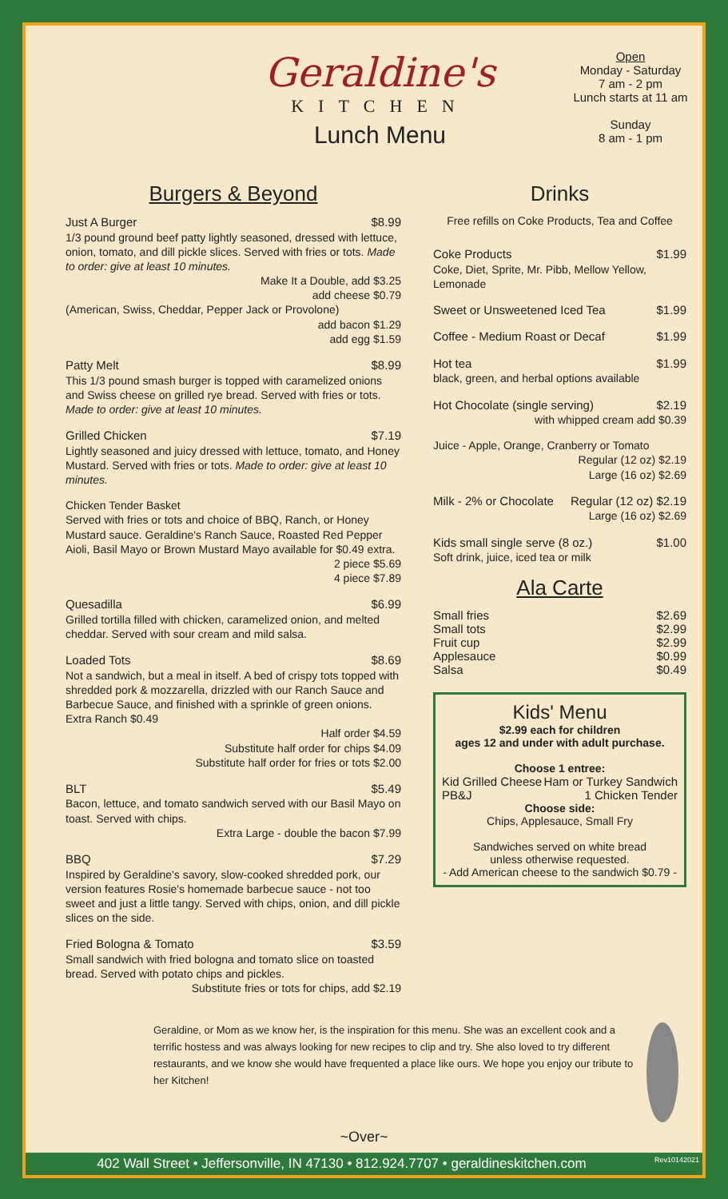Geraldine's
KITCHEN
Lunch Menu
Open
Monday - Saturday
7 am - 2 pm
Lunch starts at 11 am
Sunday
8 am - 1 pm
Burgers & Beyond
Just A Burger $8.99
1/3 pound ground beef patty lightly seasoned, dressed with lettuce, onion, tomato, and dill pickle slices. Served with fries or tots. Made to order: give at least 10 minutes.
Make It a Double, add $3.25
add cheese $0.79
(American, Swiss, Cheddar, Pepper Jack or Provolone)
add bacon $1.29
add egg $1.59
Patty Melt $8.99
This 1/3 pound smash burger is topped with caramelized onions and Swiss cheese on grilled rye bread. Served with fries or tots. Made to order: give at least 10 minutes.
Grilled Chicken $7.19
Lightly seasoned and juicy dressed with lettuce, tomato, and Honey Mustard. Served with fries or tots. Made to order: give at least 10 minutes.
Chicken Tender Basket
Served with fries or tots and choice of BBQ, Ranch, or Honey Mustard sauce. Geraldine's Ranch Sauce, Roasted Red Pepper Aioli, Basil Mayo or Brown Mustard Mayo available for $0.49 extra.
2 piece $5.69
4 piece $7.89
Quesadilla $6.99
Grilled tortilla filled with chicken, caramelized onion, and melted cheddar. Served with sour cream and mild salsa.
Loaded Tots $8.69
Not a sandwich, but a meal in itself. A bed of crispy tots topped with shredded pork & mozzarella, drizzled with our Ranch Sauce and Barbecue Sauce, and finished with a sprinkle of green onions. Extra Ranch $0.49
Half order $4.59
Substitute half order for chips $4.09
Substitute half order for fries or tots $2.00
BLT $5.49
Bacon, lettuce, and tomato sandwich served with our Basil Mayo on toast. Served with chips.
Extra Large - double the bacon $7.99
BBQ $7.29
Inspired by Geraldine's savory, slow-cooked shredded pork, our version features Rosie's homemade barbecue sauce - not too sweet and just a little tangy. Served with chips, onion, and dill pickle slices on the side.
Fried Bologna & Tomato $3.59
Small sandwich with fried bologna and tomato slice on toasted bread. Served with potato chips and pickles.
Substitute fries or tots for chips, add $2.19
Drinks
Free refills on Coke Products, Tea and Coffee
Coke Products $1.99
Coke, Diet, Sprite, Mr. Pibb, Mellow Yellow, Lemonade
Sweet or Unsweetened Iced Tea $1.99
Coffee - Medium Roast or Decaf $1.99
Hot tea $1.99
black, green, and herbal options available
Hot Chocolate (single serving) $2.19
with whipped cream add $0.39
Juice - Apple, Orange, Cranberry or Tomato
Regular (12 oz) $2.19
Large (16 oz) $2.69
Milk - 2% or Chocolate Regular (12 oz) $2.19
Large (16 oz) $2.69
Kids small single serve (8 oz.) $1.00
Soft drink, juice, iced tea or milk
Ala Carte
Small fries $2.69
Small tots $2.99
Fruit cup $2.99
Applesauce $0.99
Salsa $0.49
Kids' Menu
$2.99 each for children
ages 12 and under with adult purchase.
Choose 1 entree:
Kid Grilled Cheese Ham or Turkey Sandwich
PB&J 1 Chicken Tender
Choose side:
Chips, Applesauce, Small Fry
Sandwiches served on white bread
unless otherwise requested.
- Add American cheese to the sandwich $0.79 -
Geraldine, or Mom as we know her, is the inspiration for this menu. She was an excellent cook and a terrific hostess and was always looking for new recipes to clip and try. She also loved to try different restaurants, and we know she would have frequented a place like ours. We hope you enjoy our tribute to her Kitchen!
~Over~
402 Wall Street • Jeffersonville, IN 47130 • 812.924.7707 • geraldineskitchen.com Rev10142021